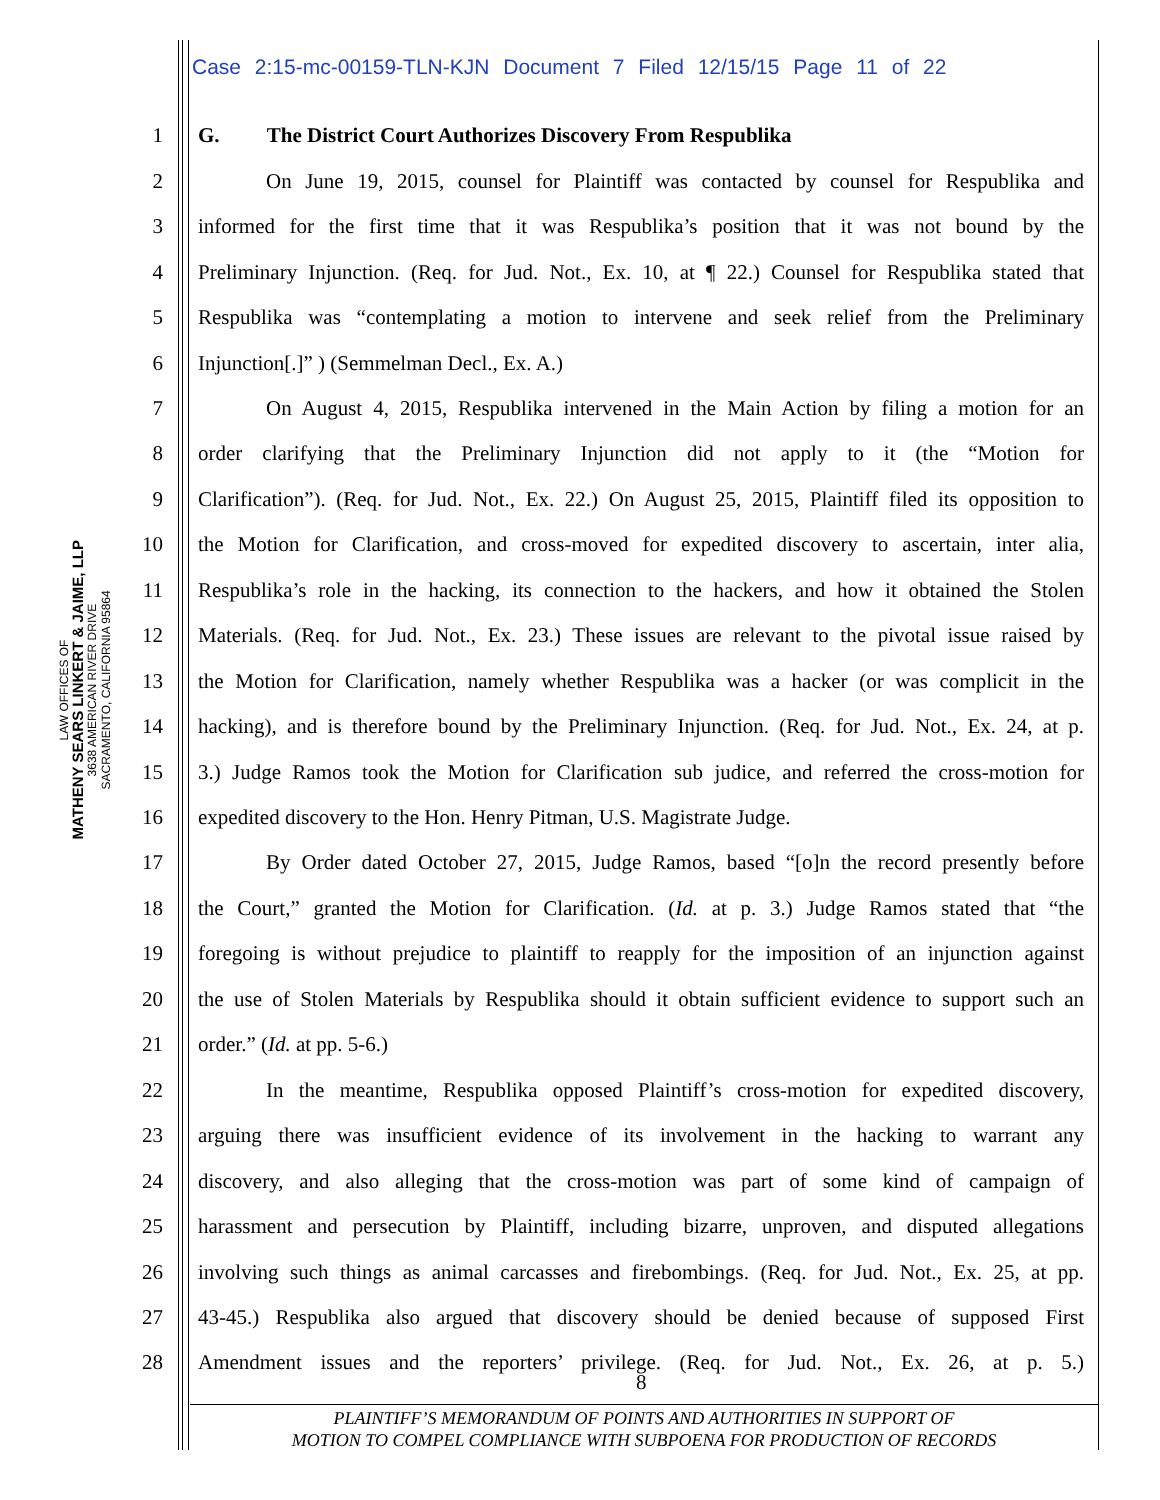Case 2:15-mc-00159-TLN-KJN Document 7 Filed 12/15/15 Page 11 of 22
LAW OFFICES OF
MATHENY SEARS LINKERT & JAIME, LLP
3638 AMERICAN RIVER DRIVE
SACRAMENTO, CALIFORNIA 95864
1 G. The District Court Authorizes Discovery From Respublika
2 On June 19, 2015, counsel for Plaintiff was contacted by counsel for Respublika and
3 informed for the first time that it was Respublika’s position that it was not bound by the
4 Preliminary Injunction. (Req. for Jud. Not., Ex. 10, at ¶ 22.) Counsel for Respublika stated that
5 Respublika was “contemplating a motion to intervene and seek relief from the Preliminary
6 Injunction[.]” ) (Semmelman Decl., Ex. A.)
7 On August 4, 2015, Respublika intervened in the Main Action by filing a motion for an
8 order clarifying that the Preliminary Injunction did not apply to it (the “Motion for
9 Clarification”). (Req. for Jud. Not., Ex. 22.) On August 25, 2015, Plaintiff filed its opposition to
10 the Motion for Clarification, and cross-moved for expedited discovery to ascertain, inter alia,
11 Respublika’s role in the hacking, its connection to the hackers, and how it obtained the Stolen
12 Materials. (Req. for Jud. Not., Ex. 23.) These issues are relevant to the pivotal issue raised by
13 the Motion for Clarification, namely whether Respublika was a hacker (or was complicit in the
14 hacking), and is therefore bound by the Preliminary Injunction. (Req. for Jud. Not., Ex. 24, at p.
15 3.) Judge Ramos took the Motion for Clarification sub judice, and referred the cross-motion for
16 expedited discovery to the Hon. Henry Pitman, U.S. Magistrate Judge.
17 By Order dated October 27, 2015, Judge Ramos, based “[o]n the record presently before
18 the Court,” granted the Motion for Clarification. (Id. at p. 3.) Judge Ramos stated that “the
19 foregoing is without prejudice to plaintiff to reapply for the imposition of an injunction against
20 the use of Stolen Materials by Respublika should it obtain sufficient evidence to support such an
21 order.” (Id. at pp. 5-6.)
22 In the meantime, Respublika opposed Plaintiff’s cross-motion for expedited discovery,
23 arguing there was insufficient evidence of its involvement in the hacking to warrant any
24 discovery, and also alleging that the cross-motion was part of some kind of campaign of
25 harassment and persecution by Plaintiff, including bizarre, unproven, and disputed allegations
26 involving such things as animal carcasses and firebombings. (Req. for Jud. Not., Ex. 25, at pp.
27 43-45.) Respublika also argued that discovery should be denied because of supposed First
28 Amendment issues and the reporters’ privilege. (Req. for Jud. Not., Ex. 26, at p. 5.)
8
PLAINTIFF’S MEMORANDUM OF POINTS AND AUTHORITIES IN SUPPORT OF
MOTION TO COMPEL COMPLIANCE WITH SUBPOENA FOR PRODUCTION OF RECORDS